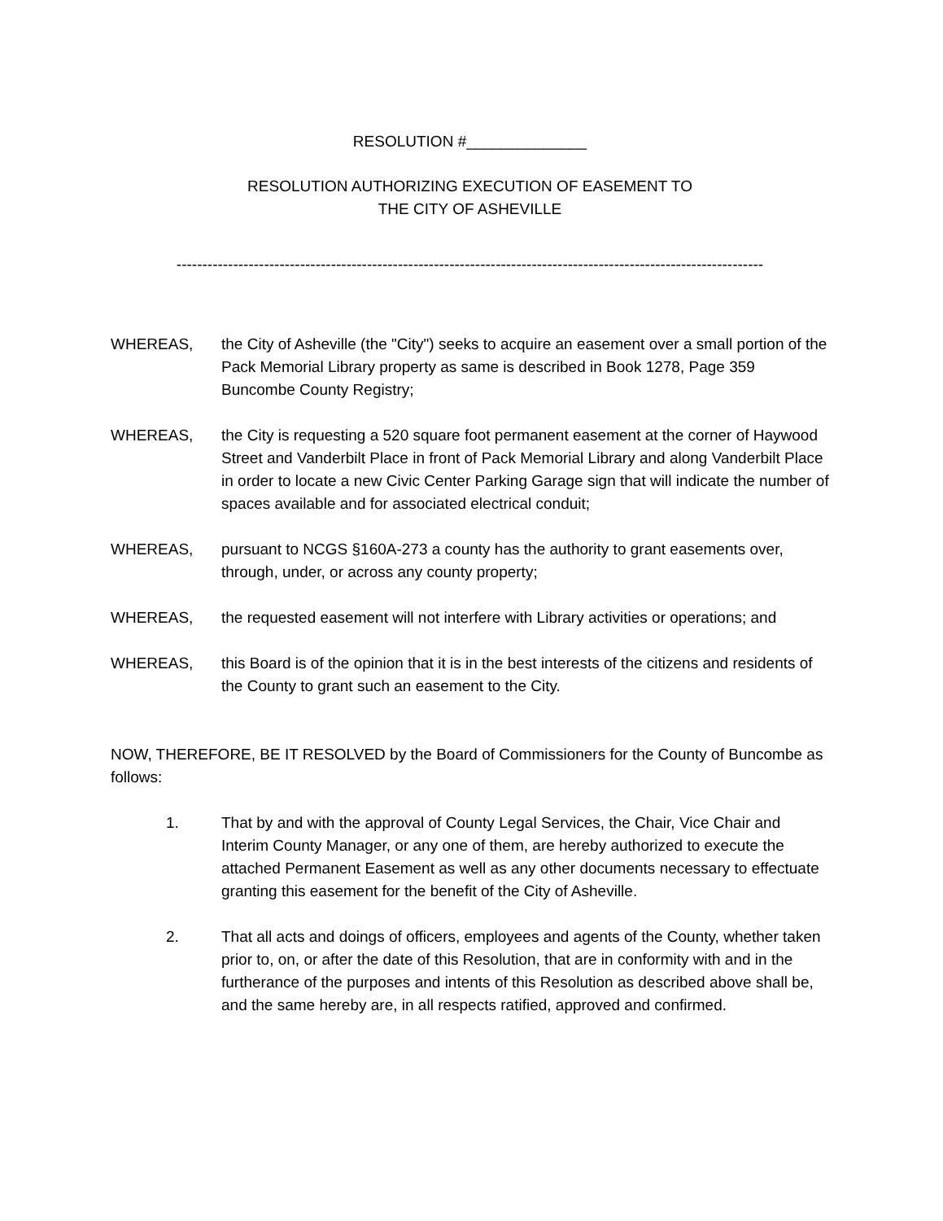RESOLUTION #______________
RESOLUTION AUTHORIZING EXECUTION OF EASEMENT TO
THE CITY OF ASHEVILLE
------------------------------------------------------------------------------------------------------------------
WHEREAS, the City of Asheville (the "City") seeks to acquire an easement over a small portion of the Pack Memorial Library property as same is described in Book 1278, Page 359 Buncombe County Registry;
WHEREAS, the City is requesting a 520 square foot permanent easement at the corner of Haywood Street and Vanderbilt Place in front of Pack Memorial Library and along Vanderbilt Place in order to locate a new Civic Center Parking Garage sign that will indicate the number of spaces available and for associated electrical conduit;
WHEREAS, pursuant to NCGS §160A-273 a county has the authority to grant easements over, through, under, or across any county property;
WHEREAS, the requested easement will not interfere with Library activities or operations; and
WHEREAS, this Board is of the opinion that it is in the best interests of the citizens and residents of the County to grant such an easement to the City.
NOW, THEREFORE, BE IT RESOLVED by the Board of Commissioners for the County of Buncombe as follows:
1. That by and with the approval of County Legal Services, the Chair, Vice Chair and Interim County Manager, or any one of them, are hereby authorized to execute the attached Permanent Easement as well as any other documents necessary to effectuate granting this easement for the benefit of the City of Asheville.
2. That all acts and doings of officers, employees and agents of the County, whether taken prior to, on, or after the date of this Resolution, that are in conformity with and in the furtherance of the purposes and intents of this Resolution as described above shall be, and the same hereby are, in all respects ratified, approved and confirmed.